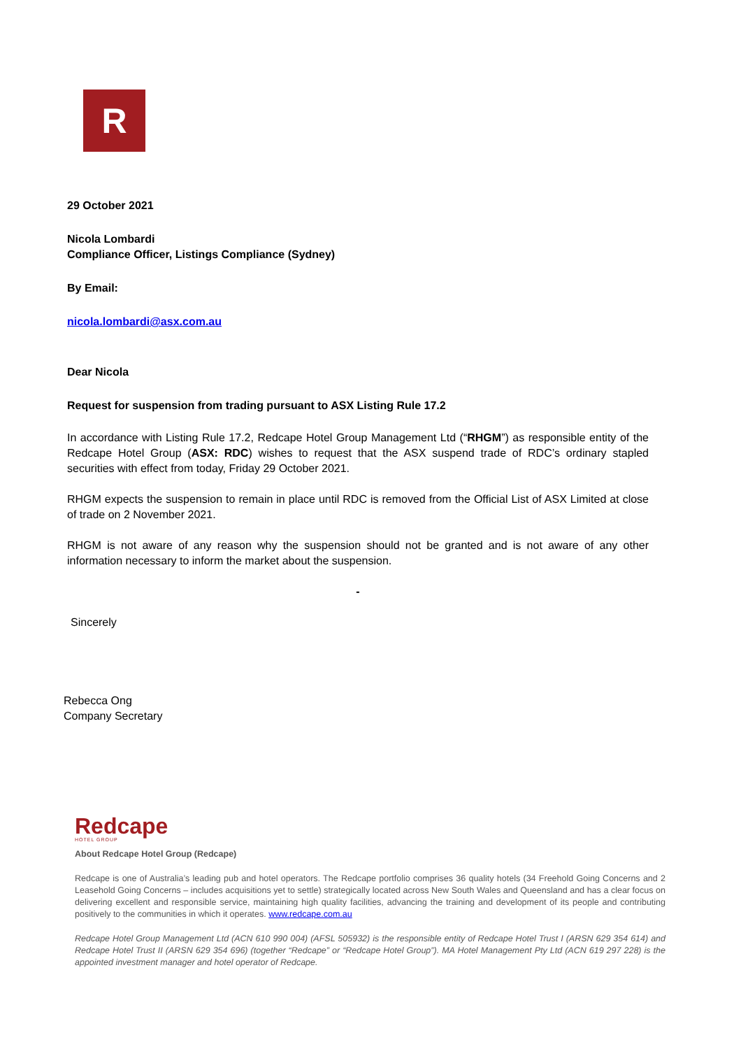R
29 October 2021
Nicola Lombardi
Compliance Officer, Listings Compliance (Sydney)
By Email:
nicola.lombardi@asx.com.au
Dear Nicola
Request for suspension from trading pursuant to ASX Listing Rule 17.2
In accordance with Listing Rule 17.2, Redcape Hotel Group Management Ltd (“RHGM”) as responsible entity of the Redcape Hotel Group (ASX: RDC) wishes to request that the ASX suspend trade of RDC’s ordinary stapled securities with effect from today, Friday 29 October 2021.
RHGM expects the suspension to remain in place until RDC is removed from the Official List of ASX Limited at close of trade on 2 November 2021.
RHGM is not aware of any reason why the suspension should not be granted and is not aware of any other information necessary to inform the market about the suspension.
-
Sincerely
Rebecca Ong
Company Secretary
Redcape
HOTEL GROUP
About Redcape Hotel Group (Redcape)
Redcape is one of Australia’s leading pub and hotel operators. The Redcape portfolio comprises 36 quality hotels (34 Freehold Going Concerns and 2 Leasehold Going Concerns – includes acquisitions yet to settle) strategically located across New South Wales and Queensland and has a clear focus on delivering excellent and responsible service, maintaining high quality facilities, advancing the training and development of its people and contributing positively to the communities in which it operates. www.redcape.com.au
Redcape Hotel Group Management Ltd (ACN 610 990 004) (AFSL 505932) is the responsible entity of Redcape Hotel Trust I (ARSN 629 354 614) and Redcape Hotel Trust II (ARSN 629 354 696) (together “Redcape” or “Redcape Hotel Group”). MA Hotel Management Pty Ltd (ACN 619 297 228) is the appointed investment manager and hotel operator of Redcape.